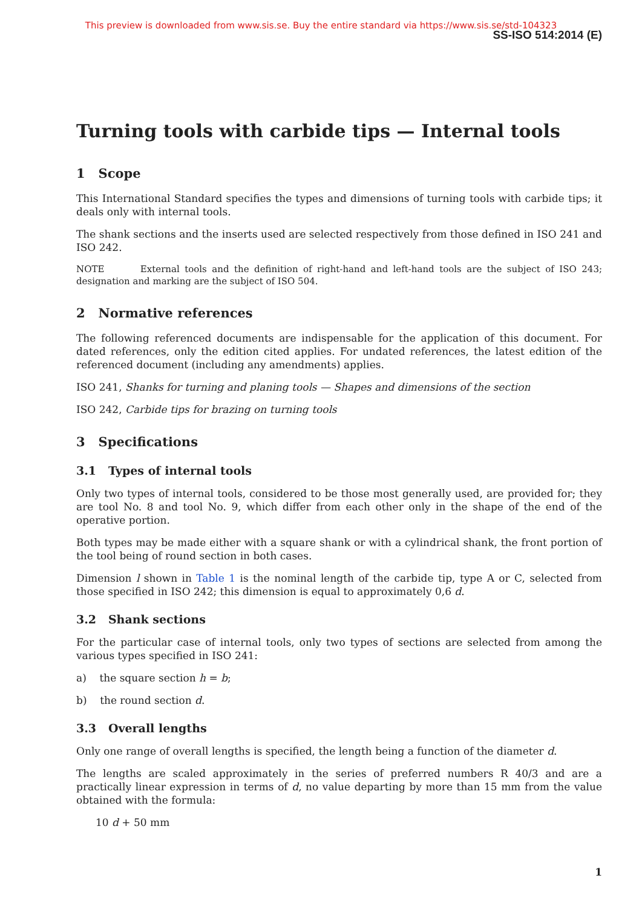This preview is downloaded from www.sis.se. Buy the entire standard via https://www.sis.se/std-104323
SS-ISO 514:2014 (E)
Turning tools with carbide tips — Internal tools
1 Scope
This International Standard specifies the types and dimensions of turning tools with carbide tips; it deals only with internal tools.
The shank sections and the inserts used are selected respectively from those defined in ISO 241 and ISO 242.
NOTE External tools and the definition of right-hand and left-hand tools are the subject of ISO 243; designation and marking are the subject of ISO 504.
2 Normative references
The following referenced documents are indispensable for the application of this document. For dated references, only the edition cited applies. For undated references, the latest edition of the referenced document (including any amendments) applies.
ISO 241, Shanks for turning and planing tools — Shapes and dimensions of the section
ISO 242, Carbide tips for brazing on turning tools
3 Specifications
3.1 Types of internal tools
Only two types of internal tools, considered to be those most generally used, are provided for; they are tool No. 8 and tool No. 9, which differ from each other only in the shape of the end of the operative portion.
Both types may be made either with a square shank or with a cylindrical shank, the front portion of the tool being of round section in both cases.
Dimension l shown in Table 1 is the nominal length of the carbide tip, type A or C, selected from those specified in ISO 242; this dimension is equal to approximately 0,6 d.
3.2 Shank sections
For the particular case of internal tools, only two types of sections are selected from among the various types specified in ISO 241:
a) the square section h = b;
b) the round section d.
3.3 Overall lengths
Only one range of overall lengths is specified, the length being a function of the diameter d.
The lengths are scaled approximately in the series of preferred numbers R 40/3 and are a practically linear expression in terms of d, no value departing by more than 15 mm from the value obtained with the formula:
10 d + 50 mm
1